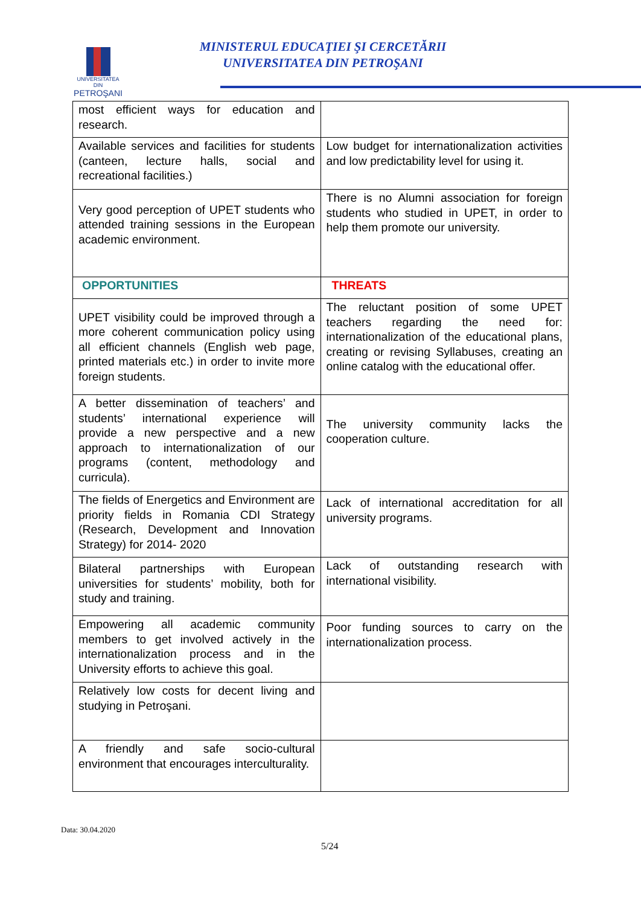UNIVERSITATEA DIN
PETROŞANI
MINISTERUL EDUCAŢIEI ŞI CERCETĂRII
UNIVERSITATEA DIN PETROŞANI
| most efficient ways for education and research. | |
| Available services and facilities for students (canteen, lecture halls, social and recreational facilities.) | Low budget for internationalization activities and low predictability level for using it. |
| Very good perception of UPET students who attended training sessions in the European academic environment. | There is no Alumni association for foreign students who studied in UPET, in order to help them promote our university. |
| OPPORTUNITIES | THREATS |
| UPET visibility could be improved through a more coherent communication policy using all efficient channels (English web page, printed materials etc.) in order to invite more foreign students. | The reluctant position of some UPET teachers regarding the need for: internationalization of the educational plans, creating or revising Syllabuses, creating an online catalog with the educational offer. |
| A better dissemination of teachers’ and students’ international experience will provide a new perspective and a new approach to internationalization of our programs (content, methodology and curricula). | The university community lacks the cooperation culture. |
| The fields of Energetics and Environment are priority fields in Romania CDI Strategy (Research, Development and Innovation Strategy) for 2014- 2020 | Lack of international accreditation for all university programs. |
| Bilateral partnerships with European universities for students’ mobility, both for study and training. | Lack of outstanding research with international visibility. |
| Empowering all academic community members to get involved actively in the internationalization process and in the University efforts to achieve this goal. | Poor funding sources to carry on the internationalization process. |
| Relatively low costs for decent living and studying in Petroşani. | |
| A friendly and safe socio-cultural environment that encourages interculturality. | |
Data: 30.04.2020
5/24